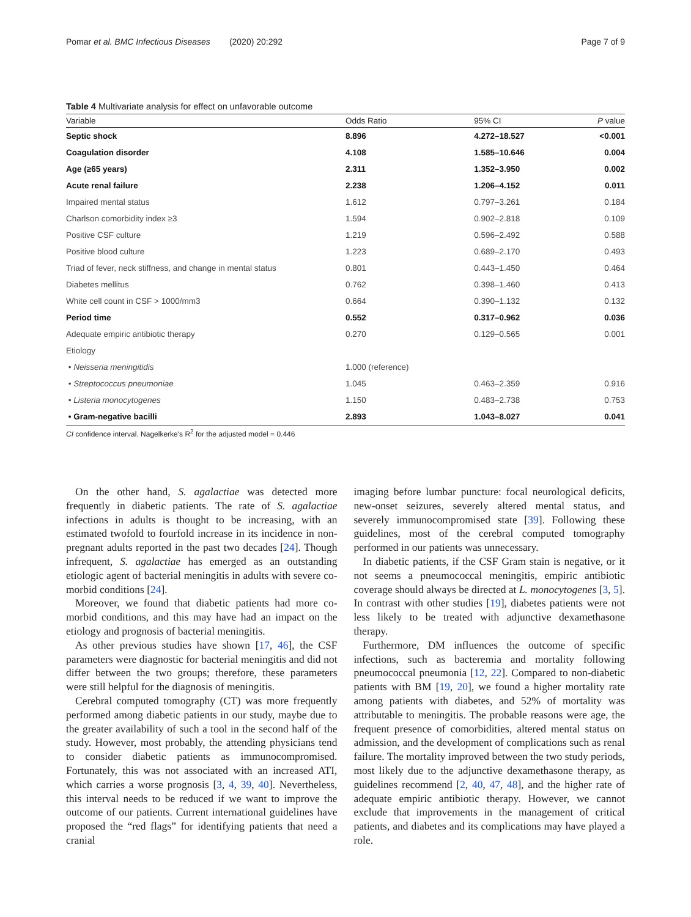Pomar et al. BMC Infectious Diseases (2020) 20:292 Page 7 of 9
Table 4 Multivariate analysis for effect on unfavorable outcome
| Variable | Odds Ratio | 95% CI | P value |
| --- | --- | --- | --- |
| Septic shock | 8.896 | 4.272–18.527 | <0.001 |
| Coagulation disorder | 4.108 | 1.585–10.646 | 0.004 |
| Age (≥65 years) | 2.311 | 1.352–3.950 | 0.002 |
| Acute renal failure | 2.238 | 1.206–4.152 | 0.011 |
| Impaired mental status | 1.612 | 0.797–3.261 | 0.184 |
| Charlson comorbidity index ≥3 | 1.594 | 0.902–2.818 | 0.109 |
| Positive CSF culture | 1.219 | 0.596–2.492 | 0.588 |
| Positive blood culture | 1.223 | 0.689–2.170 | 0.493 |
| Triad of fever, neck stiffness, and change in mental status | 0.801 | 0.443–1.450 | 0.464 |
| Diabetes mellitus | 0.762 | 0.398–1.460 | 0.413 |
| White cell count in CSF > 1000/mm3 | 0.664 | 0.390–1.132 | 0.132 |
| Period time | 0.552 | 0.317–0.962 | 0.036 |
| Adequate empiric antibiotic therapy | 0.270 | 0.129–0.565 | 0.001 |
| Etiology | | | |
| • Neisseria meningitidis | 1.000 (reference) | | |
| • Streptococcus pneumoniae | 1.045 | 0.463–2.359 | 0.916 |
| • Listeria monocytogenes | 1.150 | 0.483–2.738 | 0.753 |
| • Gram-negative bacilli | 2.893 | 1.043–8.027 | 0.041 |
CI confidence interval. Nagelkerke's R<sup>2</sup> for the adjusted model = 0.446
On the other hand, S. agalactiae was detected more frequently in diabetic patients. The rate of S. agalactiae infections in adults is thought to be increasing, with an estimated twofold to fourfold increase in its incidence in non-pregnant adults reported in the past two decades [24]. Though infrequent, S. agalactiae has emerged as an outstanding etiologic agent of bacterial meningitis in adults with severe co-morbid conditions [24].
Moreover, we found that diabetic patients had more co-morbid conditions, and this may have had an impact on the etiology and prognosis of bacterial meningitis.
As other previous studies have shown [17, 46], the CSF parameters were diagnostic for bacterial meningitis and did not differ between the two groups; therefore, these parameters were still helpful for the diagnosis of meningitis.
Cerebral computed tomography (CT) was more frequently performed among diabetic patients in our study, maybe due to the greater availability of such a tool in the second half of the study. However, most probably, the attending physicians tend to consider diabetic patients as immunocompromised. Fortunately, this was not associated with an increased ATI, which carries a worse prognosis [3, 4, 39, 40]. Nevertheless, this interval needs to be reduced if we want to improve the outcome of our patients. Current international guidelines have proposed the “red flags” for identifying patients that need a cranial
imaging before lumbar puncture: focal neurological deficits, new-onset seizures, severely altered mental status, and severely immunocompromised state [39]. Following these guidelines, most of the cerebral computed tomography performed in our patients was unnecessary.
In diabetic patients, if the CSF Gram stain is negative, or it not seems a pneumococcal meningitis, empiric antibiotic coverage should always be directed at L. monocytogenes [3, 5]. In contrast with other studies [19], diabetes patients were not less likely to be treated with adjunctive dexamethasone therapy.
Furthermore, DM influences the outcome of specific infections, such as bacteremia and mortality following pneumococcal pneumonia [12, 22]. Compared to non-diabetic patients with BM [19, 20], we found a higher mortality rate among patients with diabetes, and 52% of mortality was attributable to meningitis. The probable reasons were age, the frequent presence of comorbidities, altered mental status on admission, and the development of complications such as renal failure. The mortality improved between the two study periods, most likely due to the adjunctive dexamethasone therapy, as guidelines recommend [2, 40, 47, 48], and the higher rate of adequate empiric antibiotic therapy. However, we cannot exclude that improvements in the management of critical patients, and diabetes and its complications may have played a role.